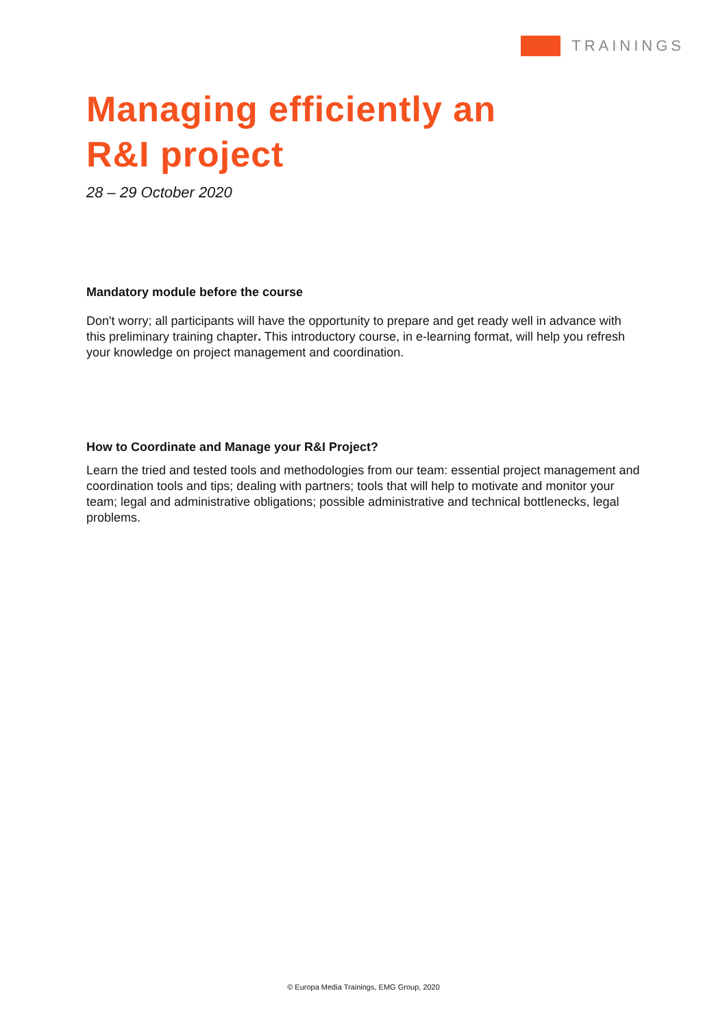TRAININGS
Managing efficiently an
R&I project
28 – 29 October 2020
Mandatory module before the course
Don't worry; all participants will have the opportunity to prepare and get ready well in advance with this preliminary training chapter. This introductory course, in e-learning format, will help you refresh your knowledge on project management and coordination.
How to Coordinate and Manage your R&I Project?
Learn the tried and tested tools and methodologies from our team: essential project management and coordination tools and tips; dealing with partners; tools that will help to motivate and monitor your team; legal and administrative obligations; possible administrative and technical bottlenecks, legal problems.
© Europa Media Trainings, EMG Group, 2020